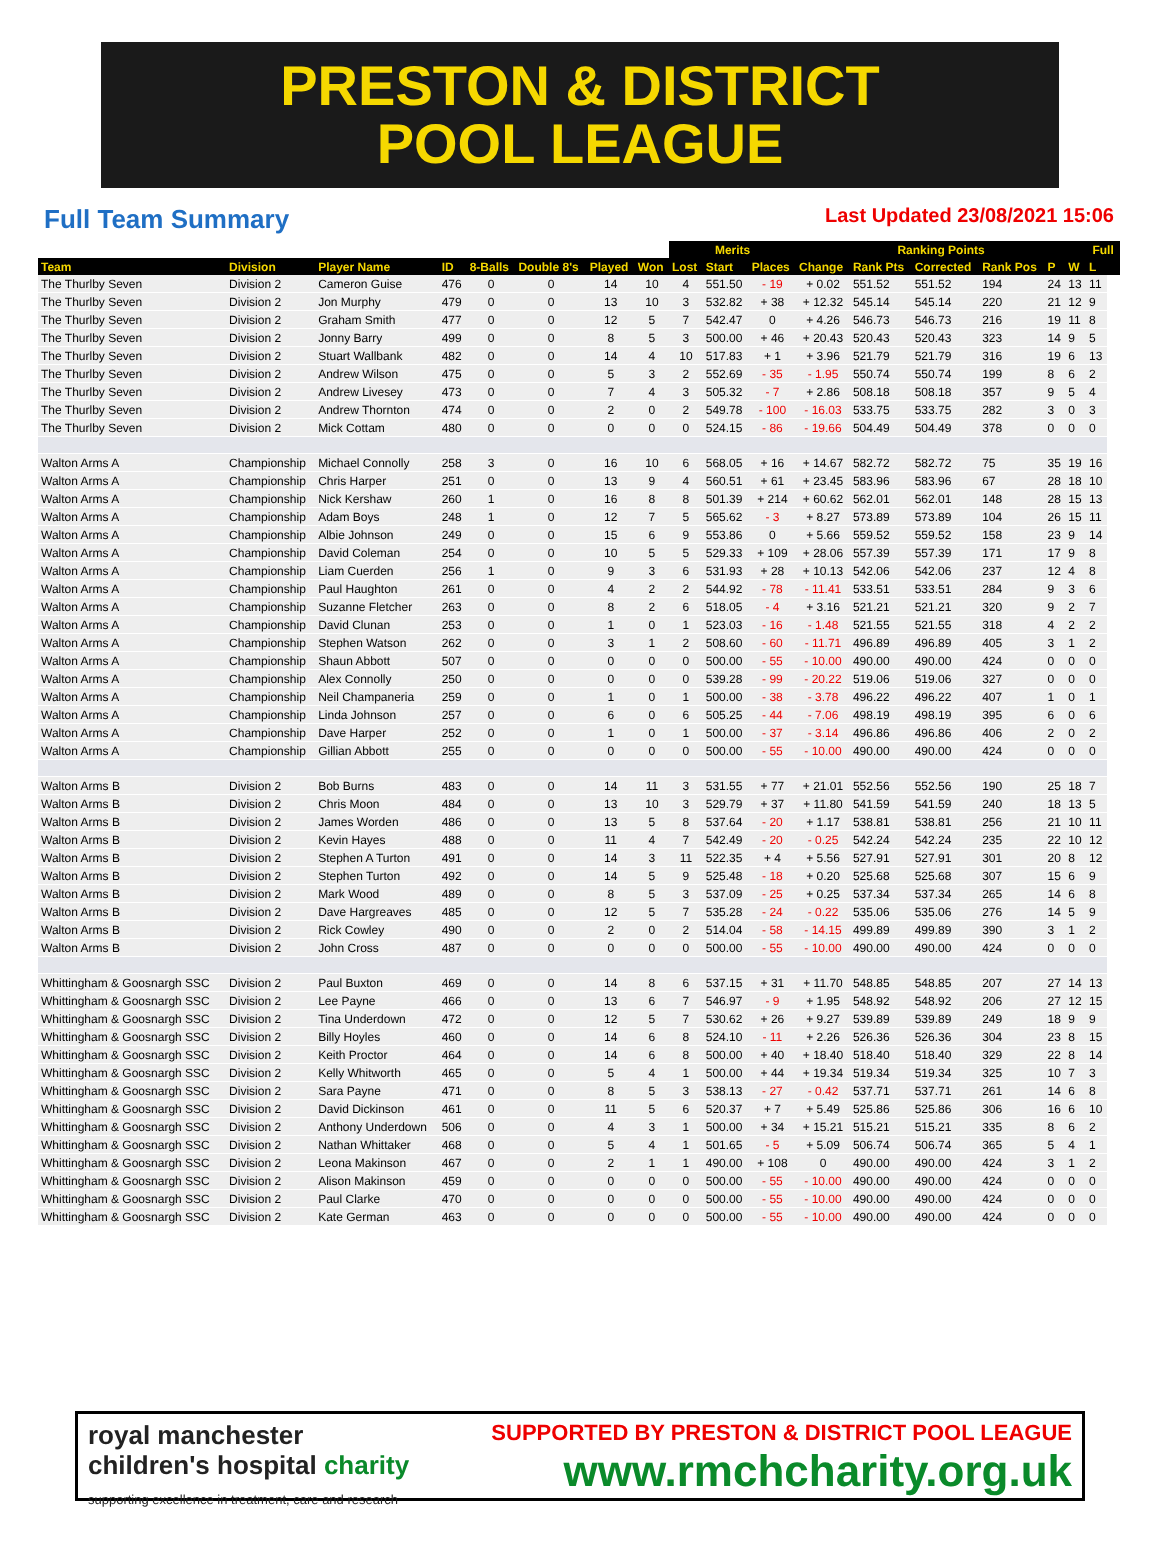PRESTON & DISTRICT
POOL LEAGUE
Full Team Summary Last Updated 23/08/2021 15:06
| | | | | | | | | Merits | | | Ranking Points | | | | | | Full | | |
| --- | --- | --- | --- | --- | --- | --- | --- | --- | --- | --- | --- | --- | --- | --- | --- | --- | --- | --- | --- |
| Team | Division | Player Name | ID | 8-Balls | Double 8's | Played | Won | Lost | Start | Places | Change | Rank Pts | Corrected | Rank Pos | P | W | L | | |
| The Thurlby Seven | Division 2 | Cameron Guise | 476 | 0 | 0 | 14 | 10 | 4 | 551.50 | - 19 | + 0.02 | 551.52 | 551.52 | 194 | 24 | 13 | 11 | | |
| The Thurlby Seven | Division 2 | Jon Murphy | 479 | 0 | 0 | 13 | 10 | 3 | 532.82 | + 38 | + 12.32 | 545.14 | 545.14 | 220 | 21 | 12 | 9 | | |
| The Thurlby Seven | Division 2 | Graham Smith | 477 | 0 | 0 | 12 | 5 | 7 | 542.47 | 0 | + 4.26 | 546.73 | 546.73 | 216 | 19 | 11 | 8 | | |
| The Thurlby Seven | Division 2 | Jonny Barry | 499 | 0 | 0 | 8 | 5 | 3 | 500.00 | + 46 | + 20.43 | 520.43 | 520.43 | 323 | 14 | 9 | 5 | | |
| The Thurlby Seven | Division 2 | Stuart Wallbank | 482 | 0 | 0 | 14 | 4 | 10 | 517.83 | + 1 | + 3.96 | 521.79 | 521.79 | 316 | 19 | 6 | 13 | | |
| The Thurlby Seven | Division 2 | Andrew Wilson | 475 | 0 | 0 | 5 | 3 | 2 | 552.69 | - 35 | - 1.95 | 550.74 | 550.74 | 199 | 8 | 6 | 2 | | |
| The Thurlby Seven | Division 2 | Andrew Livesey | 473 | 0 | 0 | 7 | 4 | 3 | 505.32 | - 7 | + 2.86 | 508.18 | 508.18 | 357 | 9 | 5 | 4 | | |
| The Thurlby Seven | Division 2 | Andrew Thornton | 474 | 0 | 0 | 2 | 0 | 2 | 549.78 | - 100 | - 16.03 | 533.75 | 533.75 | 282 | 3 | 0 | 3 | | |
| The Thurlby Seven | Division 2 | Mick Cottam | 480 | 0 | 0 | 0 | 0 | 0 | 524.15 | - 86 | - 19.66 | 504.49 | 504.49 | 378 | 0 | 0 | 0 | | |
| Walton Arms A | Championship | Michael Connolly | 258 | 3 | 0 | 16 | 10 | 6 | 568.05 | + 16 | + 14.67 | 582.72 | 582.72 | 75 | 35 | 19 | 16 | | |
| Walton Arms A | Championship | Chris Harper | 251 | 0 | 0 | 13 | 9 | 4 | 560.51 | + 61 | + 23.45 | 583.96 | 583.96 | 67 | 28 | 18 | 10 | | |
| Walton Arms A | Championship | Nick Kershaw | 260 | 1 | 0 | 16 | 8 | 8 | 501.39 | + 214 | + 60.62 | 562.01 | 562.01 | 148 | 28 | 15 | 13 | | |
| Walton Arms A | Championship | Adam Boys | 248 | 1 | 0 | 12 | 7 | 5 | 565.62 | - 3 | + 8.27 | 573.89 | 573.89 | 104 | 26 | 15 | 11 | | |
| Walton Arms A | Championship | Albie Johnson | 249 | 0 | 0 | 15 | 6 | 9 | 553.86 | 0 | + 5.66 | 559.52 | 559.52 | 158 | 23 | 9 | 14 | | |
| Walton Arms A | Championship | David Coleman | 254 | 0 | 0 | 10 | 5 | 5 | 529.33 | + 109 | + 28.06 | 557.39 | 557.39 | 171 | 17 | 9 | 8 | | |
| Walton Arms A | Championship | Liam Cuerden | 256 | 1 | 0 | 9 | 3 | 6 | 531.93 | + 28 | + 10.13 | 542.06 | 542.06 | 237 | 12 | 4 | 8 | | |
| Walton Arms A | Championship | Paul Haughton | 261 | 0 | 0 | 4 | 2 | 2 | 544.92 | - 78 | - 11.41 | 533.51 | 533.51 | 284 | 9 | 3 | 6 | | |
| Walton Arms A | Championship | Suzanne Fletcher | 263 | 0 | 0 | 8 | 2 | 6 | 518.05 | - 4 | + 3.16 | 521.21 | 521.21 | 320 | 9 | 2 | 7 | | |
| Walton Arms A | Championship | David Clunan | 253 | 0 | 0 | 1 | 0 | 1 | 523.03 | - 16 | - 1.48 | 521.55 | 521.55 | 318 | 4 | 2 | 2 | | |
| Walton Arms A | Championship | Stephen Watson | 262 | 0 | 0 | 3 | 1 | 2 | 508.60 | - 60 | - 11.71 | 496.89 | 496.89 | 405 | 3 | 1 | 2 | | |
| Walton Arms A | Championship | Shaun Abbott | 507 | 0 | 0 | 0 | 0 | 0 | 500.00 | - 55 | - 10.00 | 490.00 | 490.00 | 424 | 0 | 0 | 0 | | |
| Walton Arms A | Championship | Alex Connolly | 250 | 0 | 0 | 0 | 0 | 0 | 539.28 | - 99 | - 20.22 | 519.06 | 519.06 | 327 | 0 | 0 | 0 | | |
| Walton Arms A | Championship | Neil Champaneria | 259 | 0 | 0 | 1 | 0 | 1 | 500.00 | - 38 | - 3.78 | 496.22 | 496.22 | 407 | 1 | 0 | 1 | | |
| Walton Arms A | Championship | Linda Johnson | 257 | 0 | 0 | 6 | 0 | 6 | 505.25 | - 44 | - 7.06 | 498.19 | 498.19 | 395 | 6 | 0 | 6 | | |
| Walton Arms A | Championship | Dave Harper | 252 | 0 | 0 | 1 | 0 | 1 | 500.00 | - 37 | - 3.14 | 496.86 | 496.86 | 406 | 2 | 0 | 2 | | |
| Walton Arms A | Championship | Gillian Abbott | 255 | 0 | 0 | 0 | 0 | 0 | 500.00 | - 55 | - 10.00 | 490.00 | 490.00 | 424 | 0 | 0 | 0 | | |
| Walton Arms B | Division 2 | Bob Burns | 483 | 0 | 0 | 14 | 11 | 3 | 531.55 | + 77 | + 21.01 | 552.56 | 552.56 | 190 | 25 | 18 | 7 | | |
| Walton Arms B | Division 2 | Chris Moon | 484 | 0 | 0 | 13 | 10 | 3 | 529.79 | + 37 | + 11.80 | 541.59 | 541.59 | 240 | 18 | 13 | 5 | | |
| Walton Arms B | Division 2 | James Worden | 486 | 0 | 0 | 13 | 5 | 8 | 537.64 | - 20 | + 1.17 | 538.81 | 538.81 | 256 | 21 | 10 | 11 | | |
| Walton Arms B | Division 2 | Kevin Hayes | 488 | 0 | 0 | 11 | 4 | 7 | 542.49 | - 20 | - 0.25 | 542.24 | 542.24 | 235 | 22 | 10 | 12 | | |
| Walton Arms B | Division 2 | Stephen A Turton | 491 | 0 | 0 | 14 | 3 | 11 | 522.35 | + 4 | + 5.56 | 527.91 | 527.91 | 301 | 20 | 8 | 12 | | |
| Walton Arms B | Division 2 | Stephen Turton | 492 | 0 | 0 | 14 | 5 | 9 | 525.48 | - 18 | + 0.20 | 525.68 | 525.68 | 307 | 15 | 6 | 9 | | |
| Walton Arms B | Division 2 | Mark Wood | 489 | 0 | 0 | 8 | 5 | 3 | 537.09 | - 25 | + 0.25 | 537.34 | 537.34 | 265 | 14 | 6 | 8 | | |
| Walton Arms B | Division 2 | Dave Hargreaves | 485 | 0 | 0 | 12 | 5 | 7 | 535.28 | - 24 | - 0.22 | 535.06 | 535.06 | 276 | 14 | 5 | 9 | | |
| Walton Arms B | Division 2 | Rick Cowley | 490 | 0 | 0 | 2 | 0 | 2 | 514.04 | - 58 | - 14.15 | 499.89 | 499.89 | 390 | 3 | 1 | 2 | | |
| Walton Arms B | Division 2 | John Cross | 487 | 0 | 0 | 0 | 0 | 0 | 500.00 | - 55 | - 10.00 | 490.00 | 490.00 | 424 | 0 | 0 | 0 | | |
| Whittingham & Goosnargh SSC | Division 2 | Paul Buxton | 469 | 0 | 0 | 14 | 8 | 6 | 537.15 | + 31 | + 11.70 | 548.85 | 548.85 | 207 | 27 | 14 | 13 | | |
| Whittingham & Goosnargh SSC | Division 2 | Lee Payne | 466 | 0 | 0 | 13 | 6 | 7 | 546.97 | - 9 | + 1.95 | 548.92 | 548.92 | 206 | 27 | 12 | 15 | | |
| Whittingham & Goosnargh SSC | Division 2 | Tina Underdown | 472 | 0 | 0 | 12 | 5 | 7 | 530.62 | + 26 | + 9.27 | 539.89 | 539.89 | 249 | 18 | 9 | 9 | | |
| Whittingham & Goosnargh SSC | Division 2 | Billy Hoyles | 460 | 0 | 0 | 14 | 6 | 8 | 524.10 | - 11 | + 2.26 | 526.36 | 526.36 | 304 | 23 | 8 | 15 | | |
| Whittingham & Goosnargh SSC | Division 2 | Keith Proctor | 464 | 0 | 0 | 14 | 6 | 8 | 500.00 | + 40 | + 18.40 | 518.40 | 518.40 | 329 | 22 | 8 | 14 | | |
| Whittingham & Goosnargh SSC | Division 2 | Kelly Whitworth | 465 | 0 | 0 | 5 | 4 | 1 | 500.00 | + 44 | + 19.34 | 519.34 | 519.34 | 325 | 10 | 7 | 3 | | |
| Whittingham & Goosnargh SSC | Division 2 | Sara Payne | 471 | 0 | 0 | 8 | 5 | 3 | 538.13 | - 27 | - 0.42 | 537.71 | 537.71 | 261 | 14 | 6 | 8 | | |
| Whittingham & Goosnargh SSC | Division 2 | David Dickinson | 461 | 0 | 0 | 11 | 5 | 6 | 520.37 | + 7 | + 5.49 | 525.86 | 525.86 | 306 | 16 | 6 | 10 | | |
| Whittingham & Goosnargh SSC | Division 2 | Anthony Underdown | 506 | 0 | 0 | 4 | 3 | 1 | 500.00 | + 34 | + 15.21 | 515.21 | 515.21 | 335 | 8 | 6 | 2 | | |
| Whittingham & Goosnargh SSC | Division 2 | Nathan Whittaker | 468 | 0 | 0 | 5 | 4 | 1 | 501.65 | - 5 | + 5.09 | 506.74 | 506.74 | 365 | 5 | 4 | 1 | | |
| Whittingham & Goosnargh SSC | Division 2 | Leona Makinson | 467 | 0 | 0 | 2 | 1 | 1 | 490.00 | + 108 | 0 | 490.00 | 490.00 | 424 | 3 | 1 | 2 | | |
| Whittingham & Goosnargh SSC | Division 2 | Alison Makinson | 459 | 0 | 0 | 0 | 0 | 0 | 500.00 | - 55 | - 10.00 | 490.00 | 490.00 | 424 | 0 | 0 | 0 | | |
| Whittingham & Goosnargh SSC | Division 2 | Paul Clarke | 470 | 0 | 0 | 0 | 0 | 0 | 500.00 | - 55 | - 10.00 | 490.00 | 490.00 | 424 | 0 | 0 | 0 | | |
| Whittingham & Goosnargh SSC | Division 2 | Kate German | 463 | 0 | 0 | 0 | 0 | 0 | 500.00 | - 55 | - 10.00 | 490.00 | 490.00 | 424 | 0 | 0 | 0 | | |
royal manchester
children's hospital charity
supporting excellence in treatment, care and research
SUPPORTED BY PRESTON & DISTRICT POOL LEAGUE
www.rmchcharity.org.uk